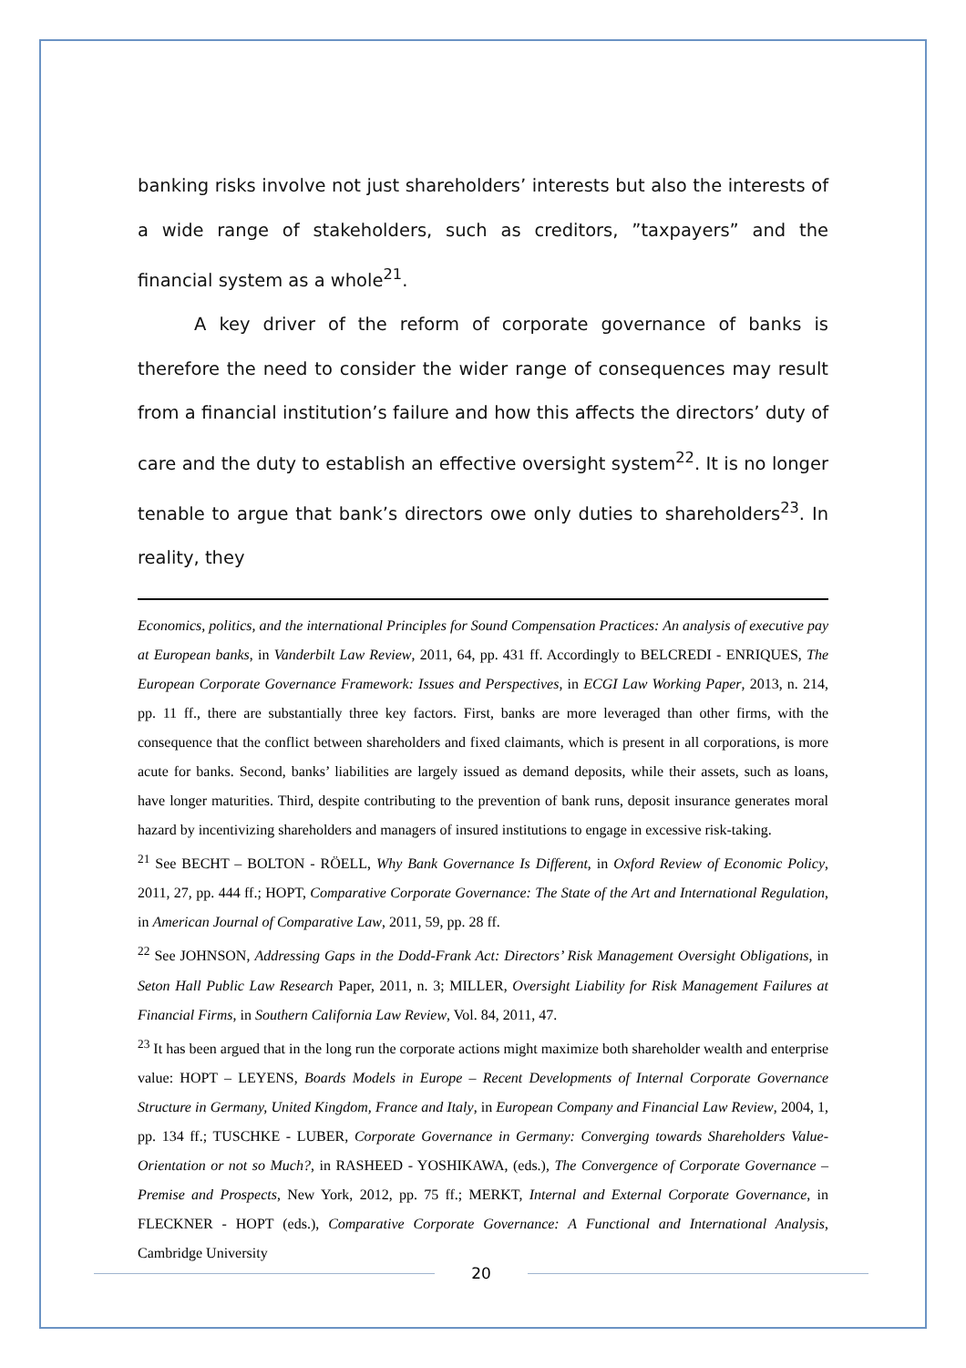banking risks involve not just shareholders’ interests but also the interests of a wide range of stakeholders, such as creditors, ”taxpayers” and the financial system as a whole<sup>21</sup>.
A key driver of the reform of corporate governance of banks is therefore the need to consider the wider range of consequences may result from a financial institution’s failure and how this affects the directors’ duty of care and the duty to establish an effective oversight system<sup>22</sup>. It is no longer tenable to argue that bank’s directors owe only duties to shareholders<sup>23</sup>. In reality, they
Economics, politics, and the international Principles for Sound Compensation Practices: An analysis of executive pay at European banks, in Vanderbilt Law Review, 2011, 64, pp. 431 ff. Accordingly to BELCREDI - ENRIQUES, The European Corporate Governance Framework: Issues and Perspectives, in ECGI Law Working Paper, 2013, n. 214, pp. 11 ff., there are substantially three key factors. First, banks are more leveraged than other firms, with the consequence that the conflict between shareholders and fixed claimants, which is present in all corporations, is more acute for banks. Second, banks’ liabilities are largely issued as demand deposits, while their assets, such as loans, have longer maturities. Third, despite contributing to the prevention of bank runs, deposit insurance generates moral hazard by incentivizing shareholders and managers of insured institutions to engage in excessive risk-taking.
<sup>21</sup> See BECHT – BOLTON - RÖELL, Why Bank Governance Is Different, in Oxford Review of Economic Policy, 2011, 27, pp. 444 ff.; HOPT, Comparative Corporate Governance: The State of the Art and International Regulation, in American Journal of Comparative Law, 2011, 59, pp. 28 ff.
<sup>22</sup> See JOHNSON, Addressing Gaps in the Dodd-Frank Act: Directors’ Risk Management Oversight Obligations, in Seton Hall Public Law Research Paper, 2011, n. 3; MILLER, Oversight Liability for Risk Management Failures at Financial Firms, in Southern California Law Review, Vol. 84, 2011, 47.
<sup>23</sup> It has been argued that in the long run the corporate actions might maximize both shareholder wealth and enterprise value: HOPT – LEYENS, Boards Models in Europe – Recent Developments of Internal Corporate Governance Structure in Germany, United Kingdom, France and Italy, in European Company and Financial Law Review, 2004, 1, pp. 134 ff.; TUSCHKE - LUBER, Corporate Governance in Germany: Converging towards Shareholders Value-Orientation or not so Much?, in RASHEED - YOSHIKAWA, (eds.), The Convergence of Corporate Governance – Premise and Prospects, New York, 2012, pp. 75 ff.; MERKT, Internal and External Corporate Governance, in FLECKNER - HOPT (eds.), Comparative Corporate Governance: A Functional and International Analysis, Cambridge University
20